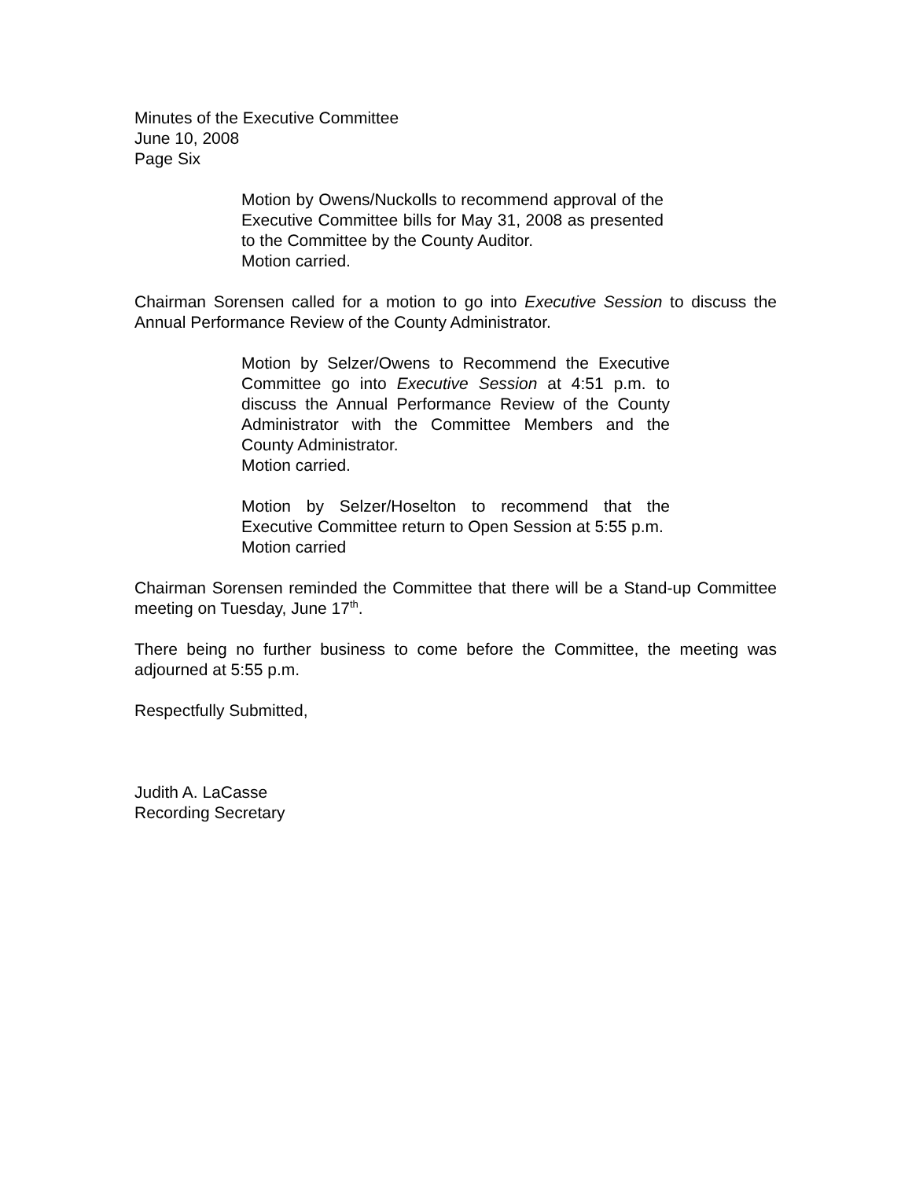Minutes of the Executive Committee
June 10, 2008
Page Six
Motion by Owens/Nuckolls to recommend approval of the Executive Committee bills for May 31, 2008 as presented to the Committee by the County Auditor.
Motion carried.
Chairman Sorensen called for a motion to go into Executive Session to discuss the Annual Performance Review of the County Administrator.
Motion by Selzer/Owens to Recommend the Executive Committee go into Executive Session at 4:51 p.m. to discuss the Annual Performance Review of the County Administrator with the Committee Members and the County Administrator.
Motion carried.
Motion by Selzer/Hoselton to recommend that the Executive Committee return to Open Session at 5:55 p.m.
Motion carried
Chairman Sorensen reminded the Committee that there will be a Stand-up Committee meeting on Tuesday, June 17<sup>th</sup>.
There being no further business to come before the Committee, the meeting was adjourned at 5:55 p.m.
Respectfully Submitted,
Judith A. LaCasse
Recording Secretary